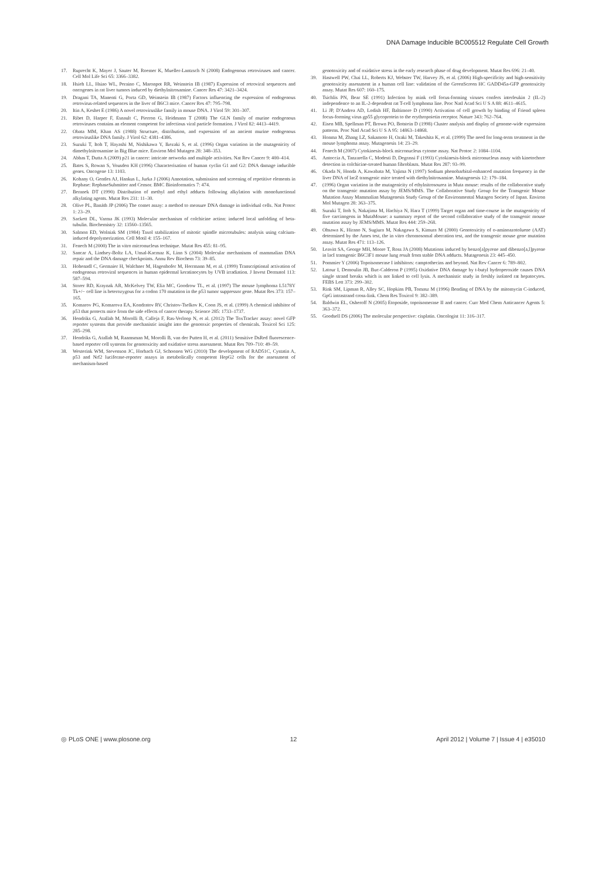DNA Damage Inducible BC005512 Regulate Cell Growth
17. Ruprecht K, Mayer J, Sauter M, Roemer K, Mueller-Lantzsch N (2008) Endogenous retroviruses and cancer. Cell Mol Life Sci 65: 3366–3382.
18. Hsieh LL, Hsiao WL, Peraino C, Maronpot RR, Weinstein IB (1987) Expression of retroviral sequences and oncogenes in rat liver tumors induced by diethylnitrosamine. Cancer Res 47: 3421–3424.
19. Dragani TA, Manenti G, Porta GD, Weinstein IB (1987) Factors influencing the expression of endogenous retrovirus-related sequences in the liver of B6C3 mice. Cancer Res 47: 795–798.
20. Itin A, Keshet E (1986) A novel retroviruslike family in mouse DNA. J Virol 59: 301–307.
21. Ribet D, Harper F, Esnault C, Pierron G, Heidmann T (2008) The GLN family of murine endogenous retroviruses contains an element competent for infectious viral particle formation. J Virol 82: 4413–4419.
22. Obata MM, Khan AS (1988) Structure, distribution, and expression of an ancient murine endogenous retroviruslike DNA family. J Virol 62: 4381–4386.
23. Suzuki T, Itoh T, Hayashi M, Nishikawa Y, Ikezaki S, et al. (1996) Organ variation in the mutagenicity of dimethylnitrosamine in Big Blue mice. Environ Mol Mutagen 28: 348–353.
24. Abbas T, Dutta A (2009) p21 in cancer: intricate networks and multiple activities. Nat Rev Cancer 9: 400–414.
25. Bates S, Rowan S, Vousden KH (1996) Characterisation of human cyclin G1 and G2: DNA damage inducible genes. Oncogene 13: 1103.
26. Kohany O, Gentles AJ, Hankus L, Jurka J (2006) Annotation, submission and screening of repetitive elements in Repbase: RepbaseSubmitter and Censor. BMC Bioinformatics 7: 474.
27. Beranek DT (1990) Distribution of methyl and ethyl adducts following alkylation with monofunctional alkylating agents. Mutat Res 231: 11–30.
28. Olive PL, Banáth JP (2006) The comet assay: a method to measure DNA damage in individual cells. Nat Protoc 1: 23–29.
29. Sackett DL, Varma JK (1993) Molecular mechanism of colchicine action: induced local unfolding of beta-tubulin. Biochemistry 32: 13560–13565.
30. Salmon ED, Wolniak SM (1984) Taxol stabilization of mitotic spindle microtubules: analysis using calcium-induced depolymerization. Cell Motil 4: 155–167.
31. Fenech M (2000) The in vitro micronucleus technique. Mutat Res 455: 81–95.
32. Sancar A, Lindsey-Boltz LA, Unsal-Kacmaz K, Linn S (2004) Molecular mechanisms of mammalian DNA repair and the DNA damage checkpoints. Annu Rev Biochem 73: 39–85.
33. Hohenadl C, Germaier H, Walchner M, Hagenhofer M, Herrmann M, et al. (1999) Transcriptional activation of endogenous retroviral sequences in human epidermal keratinocytes by UVB irradiation. J Invest Dermatol 113: 587–594.
34. Storer RD, Kraynak AR, McKelvey TW, Elia MC, Goodrow TL, et al. (1997) The mouse lymphoma L5178Y Tk+/− cell line is heterozygous for a codon 170 mutation in the p53 tumor suppressor gene. Mutat Res 373: 157–165.
35. Komarov PG, Komarova EA, Kondratov RV, Christov-Tselkov K, Coon JS, et al. (1999) A chemical inhibitor of p53 that protects mice from the side effects of cancer therapy. Science 285: 1733–1737.
36. Hendriks G, Atallah M, Morolli B, Calleja F, Ras-Verloop N, et al. (2012) The ToxTracker assay: novel GFP reporter systems that provide mechanistic insight into the genotoxic properties of chemicals. Toxicol Sci 125: 285–298.
37. Hendriks G, Atallah M, Raamsman M, Morolli B, van der Putten H, et al. (2011) Sensitive DsRed fluorescence-based reporter cell systems for genotoxicity and oxidative stress assessment. Mutat Res 709–710: 49–59.
38. Westerink WM, Stevenson JC, Horbach GJ, Schoonen WG (2010) The development of RAD51C, Cystatin A, p53 and Nrf2 luciferase-reporter assays in metabolically competent HepG2 cells for the assessment of mechanism-based
genotoxicity and of oxidative stress in the early research phase of drug development. Mutat Res 696: 21–40.
39. Hastwell PW, Chai LL, Roberts KJ, Webster TW, Harvey JS, et al. (2006) High-specificity and high-sensitivity genotoxicity assessment in a human cell line: validation of the GreenScreen HC GADD45a-GFP genotoxicity assay. Mutat Res 607: 160–175.
40. Tsichlis PN, Bear SE (1991) Infection by mink cell focus-forming viruses confers interleukin 2 (IL-2) independence to an IL-2-dependent rat T-cell lymphoma line. Proc Natl Acad Sci U S A 88: 4611–4615.
41. Li JP, D'Andrea AD, Lodish HF, Baltimore D (1990) Activation of cell growth by binding of Friend spleen focus-forming virus gp55 glycoprotein to the erythropoietin receptor. Nature 343: 762–764.
42. Eisen MB, Spellman PT, Brown PO, Botstein D (1998) Cluster analysis and display of genome-wide expression patterns. Proc Natl Acad Sci U S A 95: 14863–14868.
43. Honma M, Zhang LZ, Sakamoto H, Ozaki M, Takeshita K, et al. (1999) The need for long-term treatment in the mouse lymphoma assay. Mutagenesis 14: 23–29.
44. Fenech M (2007) Cytokinesis-block micronucleus cytome assay. Nat Protoc 2: 1084–1104.
45. Antoccia A, Tanzarella C, Modesti D, Degrassi F (1993) Cytokinesis-block micronucleus assay with kinetochore detection in colchicine-treated human fibroblasts. Mutat Res 287: 93–99.
46. Okada N, Honda A, Kawabata M, Yajima N (1997) Sodium phenobarbital-enhanced mutation frequency in the liver DNA of lacZ transgenic mice treated with diethylnitrosamine. Mutagenesis 12: 179–184.
47. (1996) Organ variation in the mutagenicity of ethylnitrosourea in Muta mouse: results of the collaborative study on the transgenic mutation assay by JEMS/MMS. The Collaborative Study Group for the Transgenic Mouse Mutation Assay Mammalian Mutagenesis Study Group of the Environmental Mutagen Society of Japan. Environ Mol Mutagen 28: 363–375.
48. Suzuki T, Itoh S, Nakajima M, Hachiya N, Hara T (1999) Target organ and time-course in the mutagenicity of five carcinogens in MutaMouse: a summary report of the second collaborative study of the transgenic mouse mutation assay by JEMS/MMS. Mutat Res 444: 259–268.
49. Ohsawa K, Hirano N, Sugiura M, Nakagawa S, Kimura M (2000) Genotoxicity of o-aminoazotoluene (AAT) determined by the Ames test, the in vitro chromosomal aberration test, and the transgenic mouse gene mutation assay. Mutat Res 471: 113–126.
50. Leavitt SA, George MH, Moore T, Ross JA (2008) Mutations induced by benzo[a]pyrene and dibenzo[a,l]pyrene in lacI transgenic B6C3F1 mouse lung result from stable DNA adducts. Mutagenesis 23: 445–450.
51. Pommier Y (2006) Topoisomerase I inhibitors: camptothecins and beyond. Nat Rev Cancer 6: 789–802.
52. Latour I, Demoulin JB, Buc-Calderon P (1995) Oxidative DNA damage by t-butyl hydroperoxide causes DNA single strand breaks which is not linked to cell lysis. A mechanistic study in freshly isolated rat hepatocytes. FEBS Lett 373: 299–302.
53. Rink SM, Lipman R, Alley SC, Hopkins PB, Tomasz M (1996) Bending of DNA by the mitomycin C-induced, GpG intrastrand cross-link. Chem Res Toxicol 9: 382–389.
54. Baldwin EL, Osheroff N (2005) Etoposide, topoisomerase II and cancer. Curr Med Chem Anticancer Agents 5: 363–372.
55. Goodsell DS (2006) The molecular perspective: cisplatin. Oncologist 11: 316–317.
◎ PLoS ONE | www.plosone.org 12 April 2012 | Volume 7 | Issue 4 | e35010